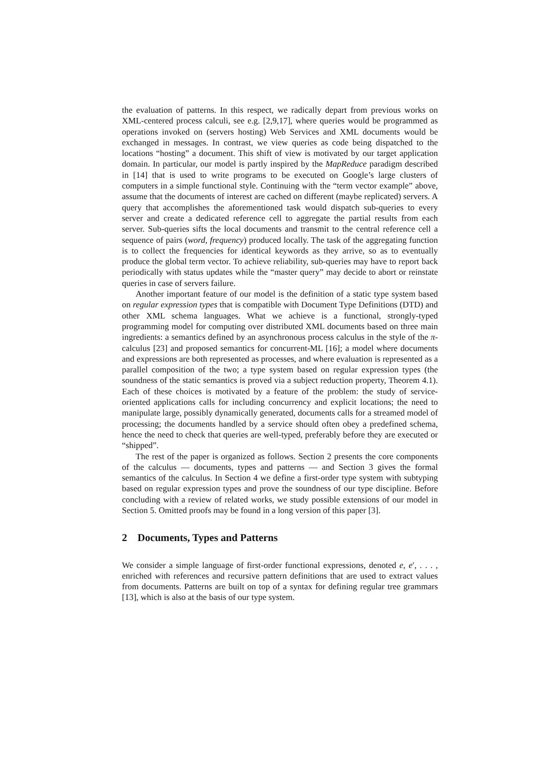the evaluation of patterns. In this respect, we radically depart from previous works on XML-centered process calculi, see e.g. [2,9,17], where queries would be programmed as operations invoked on (servers hosting) Web Services and XML documents would be exchanged in messages. In contrast, we view queries as code being dispatched to the locations “hosting” a document. This shift of view is motivated by our target application domain. In particular, our model is partly inspired by the MapReduce paradigm described in [14] that is used to write programs to be executed on Google’s large clusters of computers in a simple functional style. Continuing with the “term vector example” above, assume that the documents of interest are cached on different (maybe replicated) servers. A query that accomplishes the aforementioned task would dispatch sub-queries to every server and create a dedicated reference cell to aggregate the partial results from each server. Sub-queries sifts the local documents and transmit to the central reference cell a sequence of pairs (word, frequency) produced locally. The task of the aggregating function is to collect the frequencies for identical keywords as they arrive, so as to eventually produce the global term vector. To achieve reliability, sub-queries may have to report back periodically with status updates while the “master query” may decide to abort or reinstate queries in case of servers failure.
Another important feature of our model is the definition of a static type system based on regular expression types that is compatible with Document Type Definitions (DTD) and other XML schema languages. What we achieve is a functional, strongly-typed programming model for computing over distributed XML documents based on three main ingredients: a semantics defined by an asynchronous process calculus in the style of the π-calculus [23] and proposed semantics for concurrent-ML [16]; a model where documents and expressions are both represented as processes, and where evaluation is represented as a parallel composition of the two; a type system based on regular expression types (the soundness of the static semantics is proved via a subject reduction property, Theorem 4.1). Each of these choices is motivated by a feature of the problem: the study of service-oriented applications calls for including concurrency and explicit locations; the need to manipulate large, possibly dynamically generated, documents calls for a streamed model of processing; the documents handled by a service should often obey a predefined schema, hence the need to check that queries are well-typed, preferably before they are executed or “shipped”.
The rest of the paper is organized as follows. Section 2 presents the core components of the calculus — documents, types and patterns — and Section 3 gives the formal semantics of the calculus. In Section 4 we define a first-order type system with subtyping based on regular expression types and prove the soundness of our type discipline. Before concluding with a review of related works, we study possible extensions of our model in Section 5. Omitted proofs may be found in a long version of this paper [3].
2 Documents, Types and Patterns
We consider a simple language of first-order functional expressions, denoted e, e′, . . . , enriched with references and recursive pattern definitions that are used to extract values from documents. Patterns are built on top of a syntax for defining regular tree grammars [13], which is also at the basis of our type system.